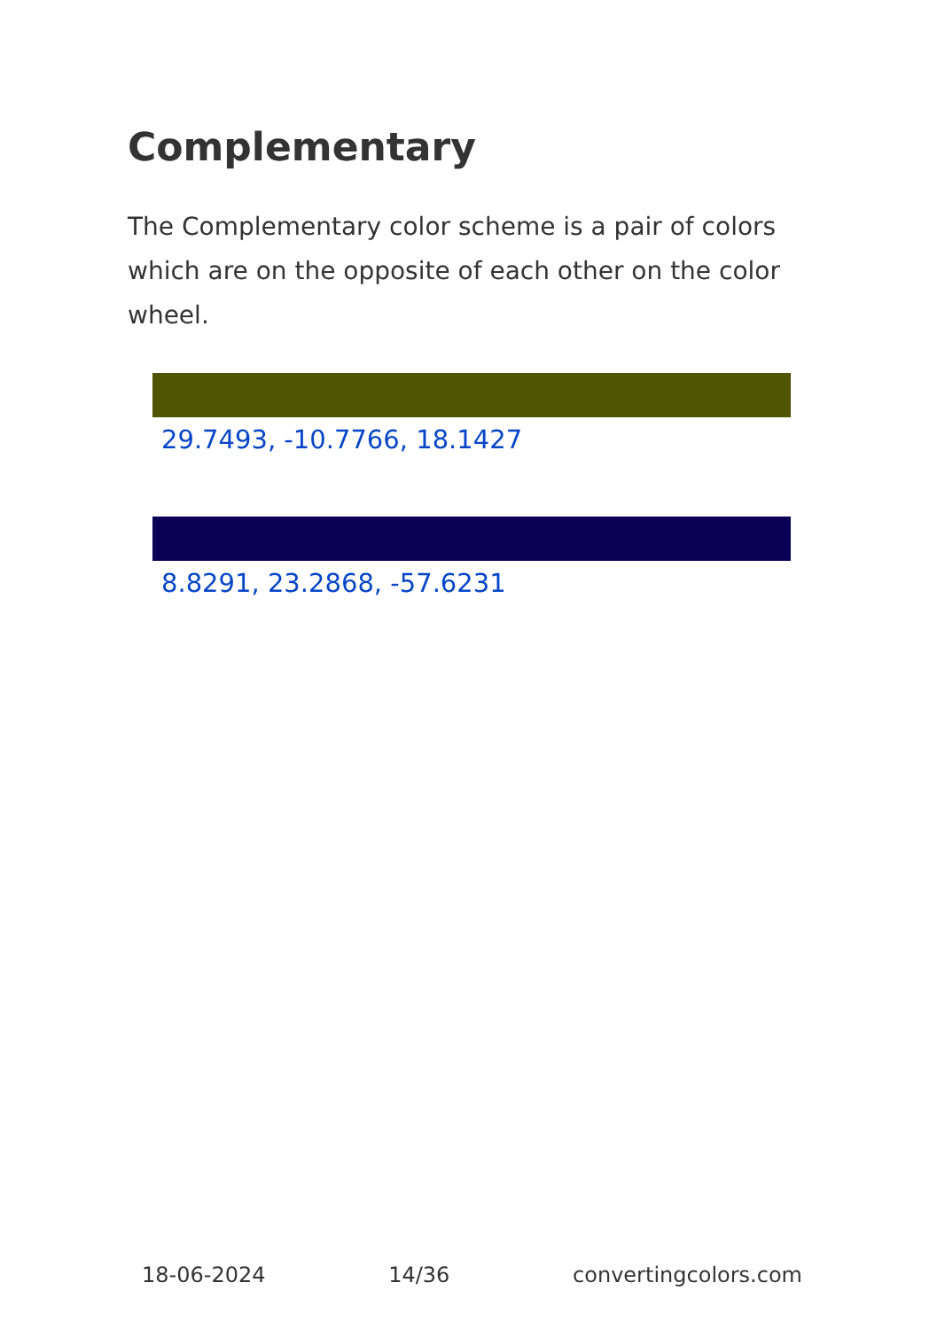Complementary
The Complementary color scheme is a pair of colors which are on the opposite of each other on the color wheel.
29.7493, -10.7766, 18.1427
8.8291, 23.2868, -57.6231
18-06-2024 14/36 convertingcolors.com